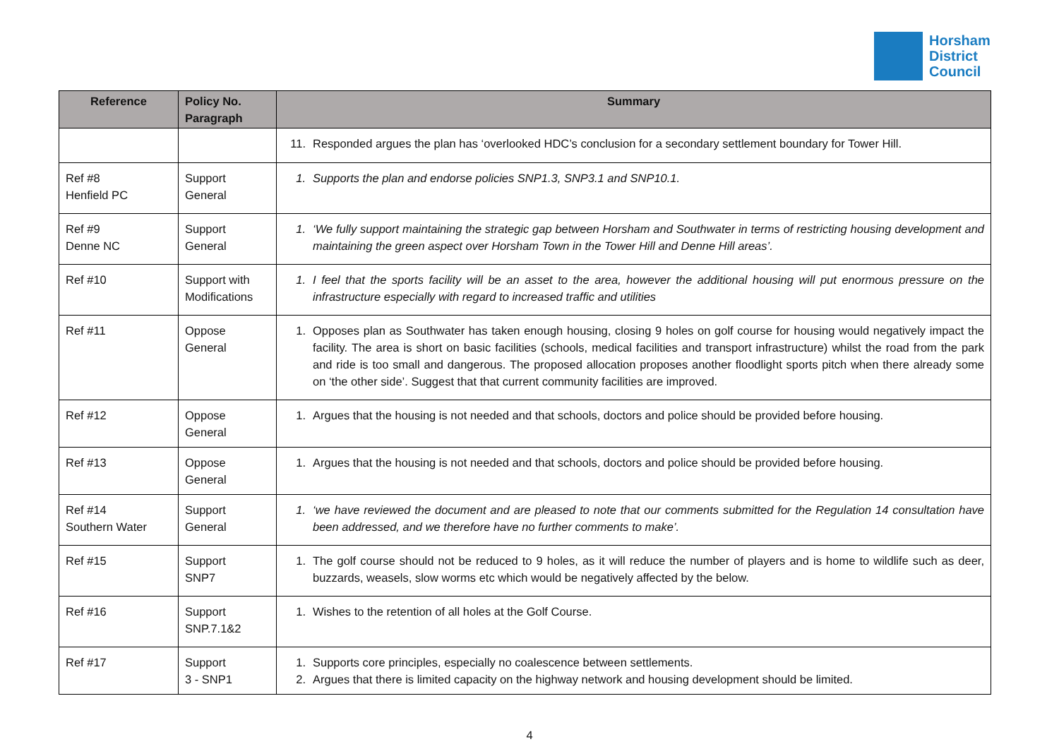Horsham
District
Council
| Reference | Policy No. Paragraph | Summary |
| --- | --- | --- |
| | | 11. Responded argues the plan has ‘overlooked HDC’s conclusion for a secondary settlement boundary for Tower Hill. |
| Ref #8 Henfield PC | Support General | 1. Supports the plan and endorse policies SNP1.3, SNP3.1 and SNP10.1. |
| Ref #9 Denne NC | Support General | 1. ‘We fully support maintaining the strategic gap between Horsham and Southwater in terms of restricting housing development and maintaining the green aspect over Horsham Town in the Tower Hill and Denne Hill areas’. |
| Ref #10 | Support with Modifications | 1. I feel that the sports facility will be an asset to the area, however the additional housing will put enormous pressure on the infrastructure especially with regard to increased traffic and utilities |
| Ref #11 | Oppose General | 1. Opposes plan as Southwater has taken enough housing, closing 9 holes on golf course for housing would negatively impact the facility. The area is short on basic facilities (schools, medical facilities and transport infrastructure) whilst the road from the park and ride is too small and dangerous. The proposed allocation proposes another floodlight sports pitch when there already some on ‘the other side’. Suggest that that current community facilities are improved. |
| Ref #12 | Oppose General | 1. Argues that the housing is not needed and that schools, doctors and police should be provided before housing. |
| Ref #13 | Oppose General | 1. Argues that the housing is not needed and that schools, doctors and police should be provided before housing. |
| Ref #14 Southern Water | Support General | 1. ‘we have reviewed the document and are pleased to note that our comments submitted for the Regulation 14 consultation have been addressed, and we therefore have no further comments to make’. |
| Ref #15 | Support SNP7 | 1. The golf course should not be reduced to 9 holes, as it will reduce the number of players and is home to wildlife such as deer, buzzards, weasels, slow worms etc which would be negatively affected by the below. |
| Ref #16 | Support SNP.7.1&2 | 1. Wishes to the retention of all holes at the Golf Course. |
| Ref #17 | Support 3 - SNP1 | 1. Supports core principles, especially no coalescence between settlements. 2. Argues that there is limited capacity on the highway network and housing development should be limited. |
4